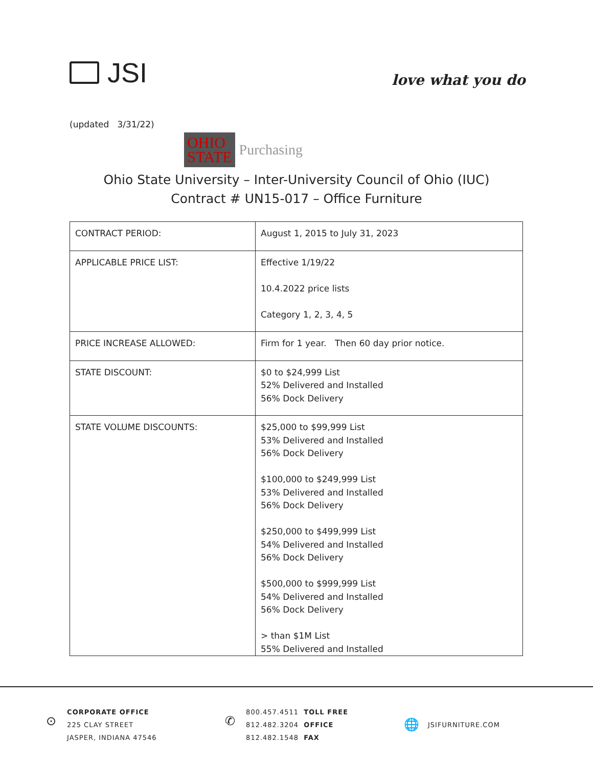JSI
love what you do
(updated 3/31/22)
OHIO
STATE
Purchasing
Ohio State University – Inter-University Council of Ohio (IUC)
Contract # UN15-017 – Office Furniture
| CONTRACT PERIOD: | August 1, 2015 to July 31, 2023 |
| APPLICABLE PRICE LIST: | Effective 1/19/22 10.4.2022 price lists Category 1, 2, 3, 4, 5 |
| PRICE INCREASE ALLOWED: | Firm for 1 year. Then 60 day prior notice. |
| STATE DISCOUNT: | $0 to $24,999 List 52% Delivered and Installed 56% Dock Delivery |
| STATE VOLUME DISCOUNTS: | $25,000 to $99,999 List 53% Delivered and Installed 56% Dock Delivery $100,000 to $249,999 List 53% Delivered and Installed 56% Dock Delivery $250,000 to $499,999 List 54% Delivered and Installed 56% Dock Delivery $500,000 to $999,999 List 54% Delivered and Installed 56% Dock Delivery > than $1M List 55% Delivered and Installed |
⊙
CORPORATE OFFICE
225 CLAY STREET
JASPER, INDIANA 47546
✆
800.457.4511 TOLL FREE
812.482.3204 OFFICE
812.482.1548 FAX
🌐
JSIFURNITURE.COM